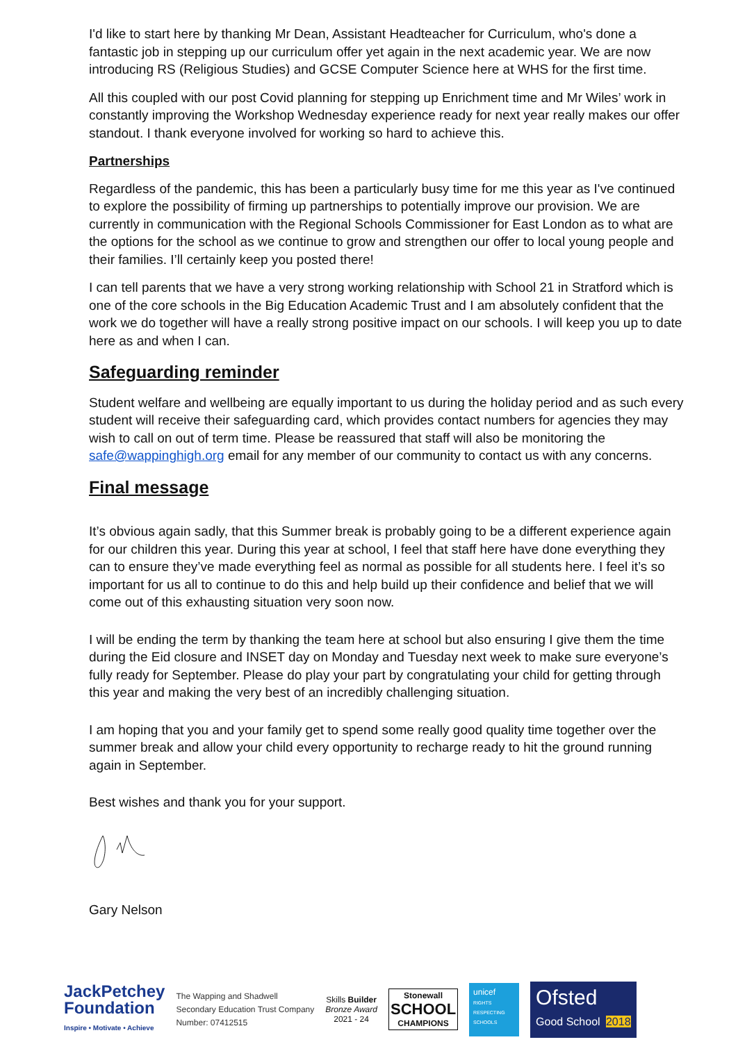I'd like to start here by thanking Mr Dean, Assistant Headteacher for Curriculum, who's done a fantastic job in stepping up our curriculum offer yet again in the next academic year. We are now introducing RS (Religious Studies) and GCSE Computer Science here at WHS for the first time.
All this coupled with our post Covid planning for stepping up Enrichment time and Mr Wiles’ work in constantly improving the Workshop Wednesday experience ready for next year really makes our offer standout. I thank everyone involved for working so hard to achieve this.
Partnerships
Regardless of the pandemic, this has been a particularly busy time for me this year as I've continued to explore the possibility of firming up partnerships to potentially improve our provision. We are currently in communication with the Regional Schools Commissioner for East London as to what are the options for the school as we continue to grow and strengthen our offer to local young people and their families. I’ll certainly keep you posted there!
I can tell parents that we have a very strong working relationship with School 21 in Stratford which is one of the core schools in the Big Education Academic Trust and I am absolutely confident that the work we do together will have a really strong positive impact on our schools. I will keep you up to date here as and when I can.
Safeguarding reminder
Student welfare and wellbeing are equally important to us during the holiday period and as such every student will receive their safeguarding card, which provides contact numbers for agencies they may wish to call on out of term time. Please be reassured that staff will also be monitoring the safe@wappinghigh.org email for any member of our community to contact us with any concerns.
Final message
It’s obvious again sadly, that this Summer break is probably going to be a different experience again for our children this year. During this year at school, I feel that staff here have done everything they can to ensure they’ve made everything feel as normal as possible for all students here. I feel it’s so important for us all to continue to do this and help build up their confidence and belief that we will come out of this exhausting situation very soon now.
I will be ending the term by thanking the team here at school but also ensuring I give them the time during the Eid closure and INSET day on Monday and Tuesday next week to make sure everyone’s fully ready for September. Please do play your part by congratulating your child for getting through this year and making the very best of an incredibly challenging situation.
I am hoping that you and your family get to spend some really good quality time together over the summer break and allow your child every opportunity to recharge ready to hit the ground running again in September.
Best wishes and thank you for your support.
Gary Nelson
JackPetchey
Foundation
Inspire • Motivate • Achieve
The Wapping and Shadwell
Secondary Education Trust Company
Number: 07412515
Skills Builder
Bronze Award
2021 - 24
Stonewall
SCHOOL
CHAMPIONS
unicef
RIGHTS RESPECTING SCHOOLS
Ofsted
Good School 2018